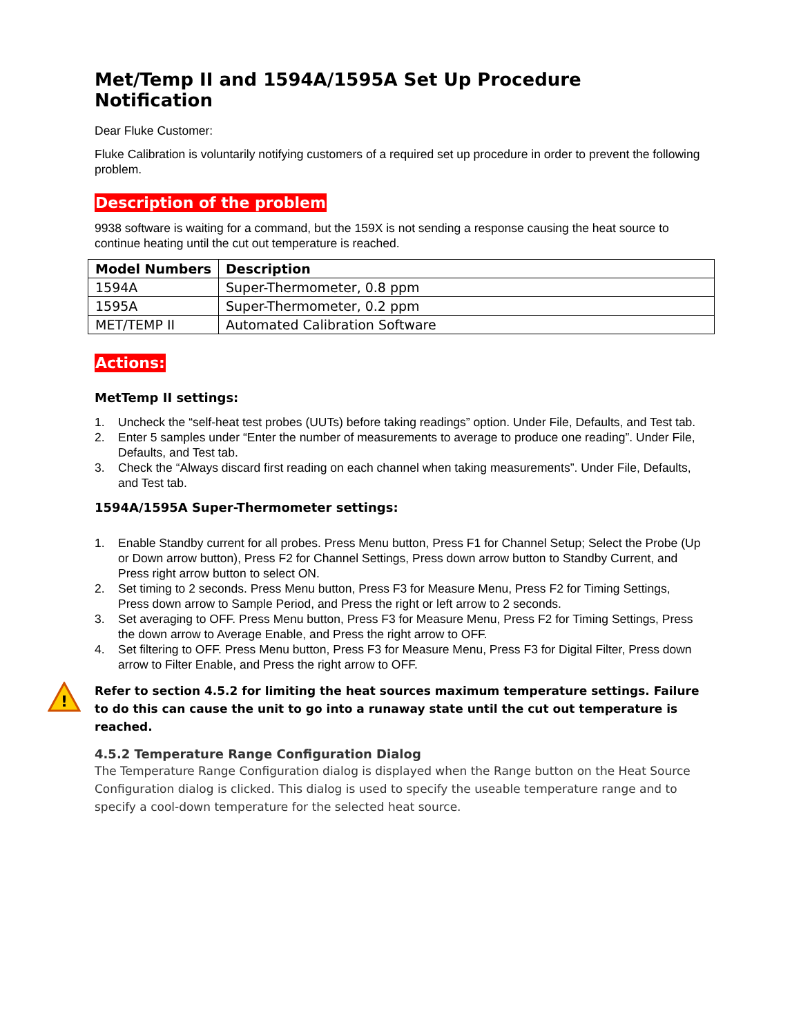Met/Temp II and 1594A/1595A Set Up Procedure Notification
Dear Fluke Customer:
Fluke Calibration is voluntarily notifying customers of a required set up procedure in order to prevent the following problem.
Description of the problem
9938 software is waiting for a command, but the 159X is not sending a response causing the heat source to continue heating until the cut out temperature is reached.
| Model Numbers | Description |
| --- | --- |
| 1594A | Super-Thermometer, 0.8 ppm |
| 1595A | Super-Thermometer, 0.2 ppm |
| MET/TEMP II | Automated Calibration Software |
Actions:
MetTemp II settings:
1. Uncheck the “self-heat test probes (UUTs) before taking readings” option. Under File, Defaults, and Test tab.
2. Enter 5 samples under “Enter the number of measurements to average to produce one reading”. Under File, Defaults, and Test tab.
3. Check the “Always discard first reading on each channel when taking measurements”. Under File, Defaults, and Test tab.
1594A/1595A Super-Thermometer settings:
1. Enable Standby current for all probes. Press Menu button, Press F1 for Channel Setup; Select the Probe (Up or Down arrow button), Press F2 for Channel Settings, Press down arrow button to Standby Current, and Press right arrow button to select ON.
2. Set timing to 2 seconds. Press Menu button, Press F3 for Measure Menu, Press F2 for Timing Settings, Press down arrow to Sample Period, and Press the right or left arrow to 2 seconds.
3. Set averaging to OFF. Press Menu button, Press F3 for Measure Menu, Press F2 for Timing Settings, Press the down arrow to Average Enable, and Press the right arrow to OFF.
4. Set filtering to OFF. Press Menu button, Press F3 for Measure Menu, Press F3 for Digital Filter, Press down arrow to Filter Enable, and Press the right arrow to OFF.
!
Refer to section 4.5.2 for limiting the heat sources maximum temperature settings. Failure to do this can cause the unit to go into a runaway state until the cut out temperature is reached.
4.5.2 Temperature Range Configuration Dialog
The Temperature Range Configuration dialog is displayed when the Range button on the Heat Source Configuration dialog is clicked. This dialog is used to specify the useable temperature range and to specify a cool-down temperature for the selected heat source.